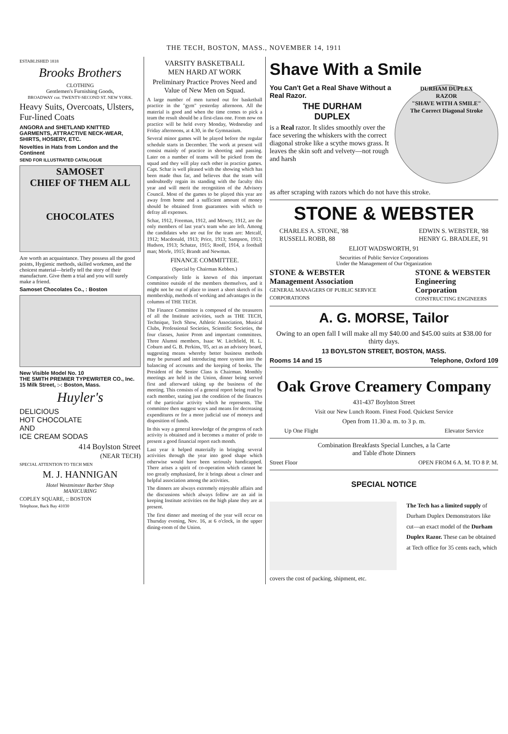THE TECH, BOSTON, MASS., NOVEMBER 14, 1911
ESTABLISHED 1818
Brooks Brothers
CLOTHING
Gentlemen's Furnishing Goods,
BROADWAY cor. TWENTY-SECOND ST. NEW YORK.
Heavy Suits, Overcoats, Ulsters, Fur-lined Coats
ANGORA and SHETLAND KNITTED GARMENTS, ATTRACTIVE NECK-WEAR, SHIRTS, HOSIERY, ETC.
Novelties in Hats from London and the Continent
SEND FOR ILLUSTRATED CATALOGUE
SAMOSET
CHIEF OF THEM ALL
CHOCOLATES
Are worth an acquaintance. They possess all the good points, Hygienic methods, skilled workmen, and the choicest material—briefly tell the story of their manufacture. Give them a trial and you will surely make a friend.
Samoset Chocolates Co., : Boston
New Visible Model No. 10
THE SMITH PREMIER TYPEWRITER CO., Inc.
15 Milk Street, :-: Boston, Mass.
Huyler's
DELICIOUS
HOT CHOCOLATE
AND
ICE CREAM SODAS
414 Boylston Street
(NEAR TECH)
SPECIAL ATTENTION TO TECH MEN
M. J. HANNIGAN
Hotel Westminster Barber Shop
MANICURING
COPLEY SQUARE, :: BOSTON
Telephone, Back Bay 41030
VARSITY BASKETBALL
MEN HARD AT WORK
Preliminary Practice Proves Need and Value of New Men on Squad.
A large number of men turned out for basketball practice in the "gym" yesterday afternoon. All the material is good and when the time comes to pick a team the result should be a first-class one. From now on practice will be held every Monday, Wednesday and Friday afternoons, at 4.30, in the Gymnasium.
Several minor games will be played before the regular schedule starts in December. The work at present will consist mainly of practice in shooting and passing. Later on a number of teams will be picked from the squad and they will play each other in practice games. Capt. Schar is well pleased with the showing which has been made thus far, and believes that the team will undoubtedly regain its standing with the faculty this year and will merit the recognition of the Advisory Council. Most of the games to be played this year are away from home and a sufficient amount of money should be obtained from guarantees with which to defray all expenses.
Schar, 1912, Freeman, 1912, and Mowry, 1912, are the only members of last year's team who are left. Among the candidates who are out for the team are: Metcalf, 1912; Macdonald, 1913; Price, 1913; Sampson, 1913; Hudson, 1913; Schatze, 1915; Rooff, 1914, a football man; Morle, 1915; Brandt and Newman.
FINANCE COMMITTEE.
(Special by Chairman Kebben.)
Comparatively little is known of this important committee outside of the members themselves, and it might not be out of place to insert a short sketch of its membership, methods of working and advantages in the columns of THE TECH.
The Finance Committee is composed of the treasurers of all the Institute activities, such as THE TECH, Technique, Tech Show, Athletic Association, Musical Clubs, Professional Societies, Scientific Societies, the four classes, Junior Prom and important committees. Three Alumni members, Isaac W. Litchfield, H. L. Coburn and G. B. Perkins, '05, act as an advisory board, suggesting means whereby better business methods may be pursued and introducing more system into the balancing of accounts and the keeping of books. The President of the Senior Class is Chairman. Monthly meetings are held in the Union, dinner being served first and afterward taking up the business of the meeting. This consists of a general report being read by each member, stating just the condition of the finances of the particular activity which he represents. The committee then suggest ways and means for decreasing expenditures or for a more judicial use of moneys and disposition of funds.
In this way a general knowledge of the progress of each activity is obtained and it becomes a matter of pride to present a good financial report each month.
Last year it helped materially in bringing several activities through the year into good shape which otherwise would have been seriously handicapped. There arises a spirit of co-operation which cannot be too greatly emphasized, for it brings about a closer and helpful association among the activities.
The dinners are always extremely enjoyable affairs and the discussions which always follow are an aid in keeping Institute activities on the high plane they are at present.
The first dinner and meeting of the year will occur on Thursday evening, Nov. 16, at 6 o'clock, in the upper dining-room of the Union.
Shave With a Smile
You Can't Get a Real Shave Without a Real Razor.
THE DURHAM
DUPLEX
is a Real razor. It slides smoothly over the face severing the whiskers with the correct diagonal stroke like a scythe mows grass. It leaves the skin soft and velvety—not rough and harsh
DURHAM DUPLEX
RAZOR
"SHAVE WITH A SMILE"
The Correct Diagonal Stroke
as after scraping with razors which do not have this stroke.
STONE & WEBSTER
CHARLES A. STONE, '88
RUSSELL ROBB, 88 EDWIN S. WEBSTER, '88
HENRY G. BRADLEE, 91
ELIOT WADSWORTH, 91
Securities of Public Service Corporations
Under the Management of Our Organization
STONE & WEBSTER
Management Association
GENERAL MANAGERS OF PUBLIC SERVICE CORPORATIONS
STONE & WEBSTER
Engineering Corporation
CONSTRUCTING ENGINEERS
A. G. MORSE, Tailor
Owing to an open fall I will make all my $40.00 and $45.00 suits at $38.00 for thirty days.
13 BOYLSTON STREET, BOSTON, MASS.
Rooms 14 and 15 Telephone, Oxford 109
Oak Grove Creamery Company
431-437 Boylston Street
Visit our New Lunch Room. Finest Food. Quickest Service
Open from 11.30 a. m. to 3 p. m.
Up One Flight Elevator Service
Combination Breakfasts Special Lunches, a la Carte
and Table d'hote Dinners
Street Floor OPEN FROM 6 A. M. TO 8 P. M.
SPECIAL NOTICE
The Tech has a limited supply of Durham Duplex Demonstrators like cut—an exact model of the Durham Duplex Razor. These can be obtained at Tech office for 35 cents each, which
covers the cost of packing, shipment, etc.